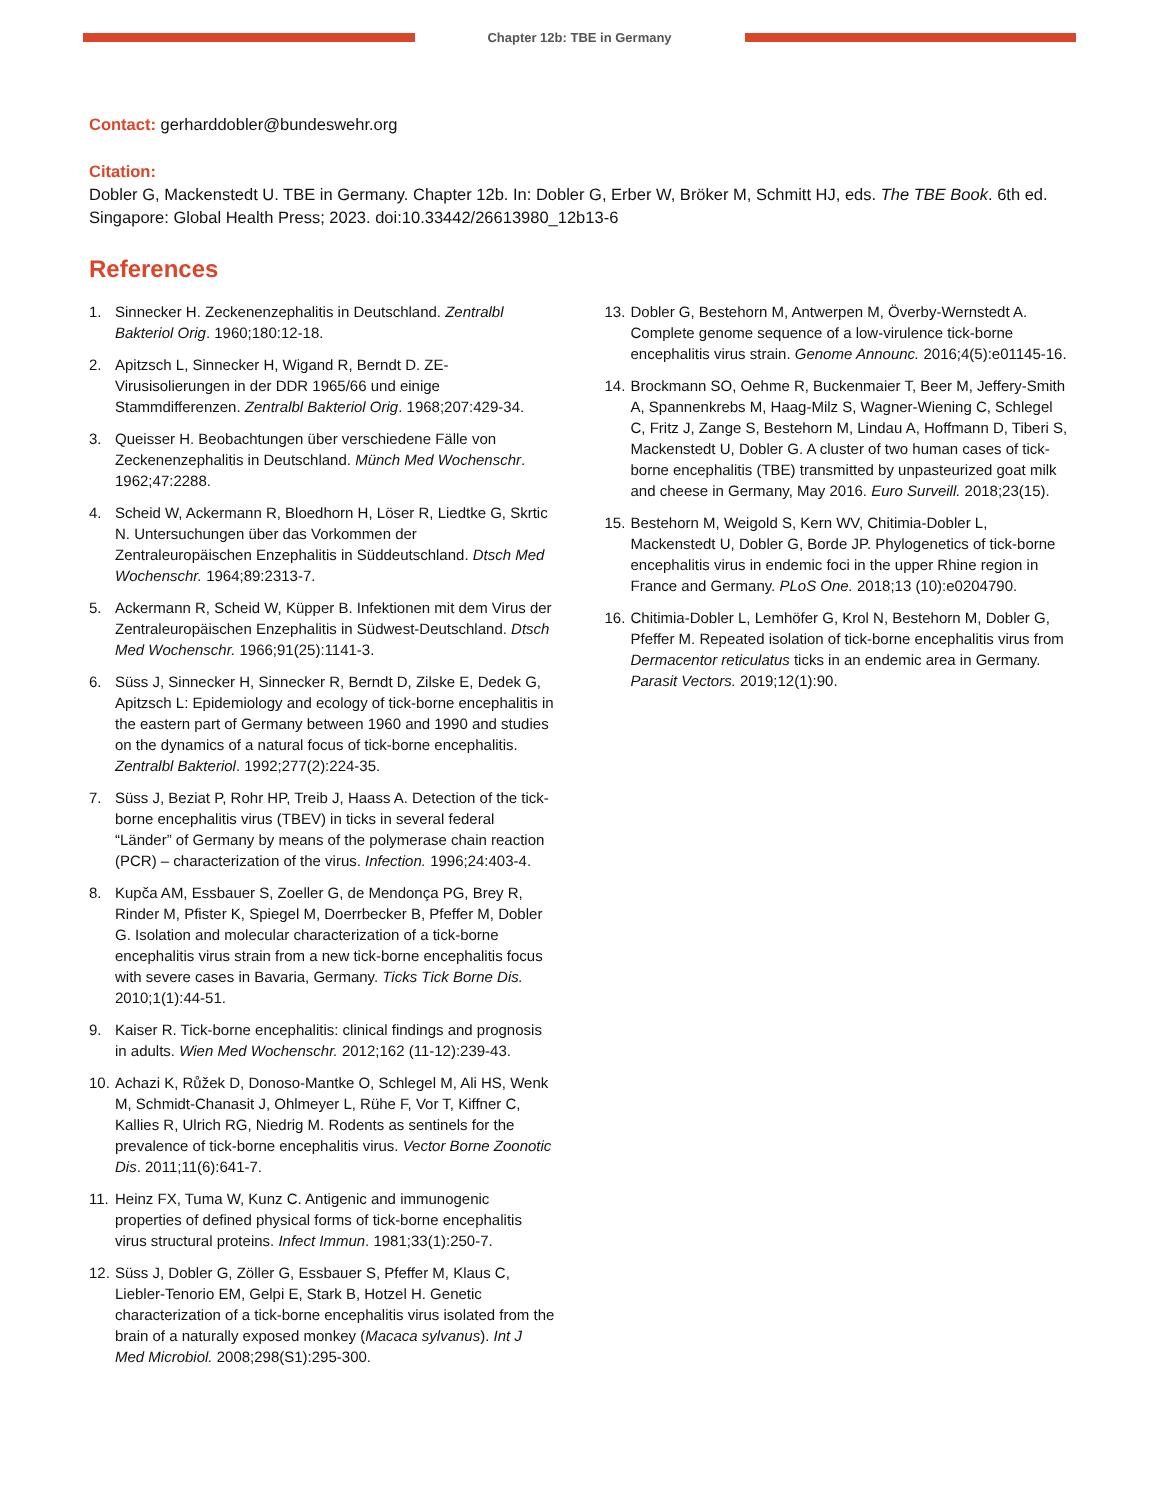Chapter 12b: TBE in Germany
Contact: gerharddobler@bundeswehr.org
Citation:
Dobler G, Mackenstedt U. TBE in Germany. Chapter 12b. In: Dobler G, Erber W, Bröker M, Schmitt HJ, eds. The TBE Book. 6th ed. Singapore: Global Health Press; 2023. doi:10.33442/26613980_12b13-6
References
1. Sinnecker H. Zeckenenzephalitis in Deutschland. Zentralbl Bakteriol Orig. 1960;180:12-18.
2. Apitzsch L, Sinnecker H, Wigand R, Berndt D. ZE-Virusisolierungen in der DDR 1965/66 und einige Stammdifferenzen. Zentralbl Bakteriol Orig. 1968;207:429-34.
3. Queisser H. Beobachtungen über verschiedene Fälle von Zeckenenzephalitis in Deutschland. Münch Med Wochenschr. 1962;47:2288.
4. Scheid W, Ackermann R, Bloedhorn H, Löser R, Liedtke G, Skrtic N. Untersuchungen über das Vorkommen der Zentraleuropäischen Enzephalitis in Süddeutschland. Dtsch Med Wochenschr. 1964;89:2313-7.
5. Ackermann R, Scheid W, Küpper B. Infektionen mit dem Virus der Zentraleuropäischen Enzephalitis in Südwest-Deutschland. Dtsch Med Wochenschr. 1966;91(25):1141-3.
6. Süss J, Sinnecker H, Sinnecker R, Berndt D, Zilske E, Dedek G, Apitzsch L: Epidemiology and ecology of tick-borne encephalitis in the eastern part of Germany between 1960 and 1990 and studies on the dynamics of a natural focus of tick-borne encephalitis. Zentralbl Bakteriol. 1992;277(2):224-35.
7. Süss J, Beziat P, Rohr HP, Treib J, Haass A. Detection of the tick-borne encephalitis virus (TBEV) in ticks in several federal “Länder” of Germany by means of the polymerase chain reaction (PCR) – characterization of the virus. Infection. 1996;24:403-4.
8. Kupča AM, Essbauer S, Zoeller G, de Mendonça PG, Brey R, Rinder M, Pfister K, Spiegel M, Doerrbecker B, Pfeffer M, Dobler G. Isolation and molecular characterization of a tick-borne encephalitis virus strain from a new tick-borne encephalitis focus with severe cases in Bavaria, Germany. Ticks Tick Borne Dis. 2010;1(1):44-51.
9. Kaiser R. Tick-borne encephalitis: clinical findings and prognosis in adults. Wien Med Wochenschr. 2012;162 (11-12):239-43.
10. Achazi K, Růžek D, Donoso-Mantke O, Schlegel M, Ali HS, Wenk M, Schmidt-Chanasit J, Ohlmeyer L, Rühe F, Vor T, Kiffner C, Kallies R, Ulrich RG, Niedrig M. Rodents as sentinels for the prevalence of tick-borne encephalitis virus. Vector Borne Zoonotic Dis. 2011;11(6):641-7.
11. Heinz FX, Tuma W, Kunz C. Antigenic and immunogenic properties of defined physical forms of tick-borne encephalitis virus structural proteins. Infect Immun. 1981;33(1):250-7.
12. Süss J, Dobler G, Zöller G, Essbauer S, Pfeffer M, Klaus C, Liebler-Tenorio EM, Gelpi E, Stark B, Hotzel H. Genetic characterization of a tick-borne encephalitis virus isolated from the brain of a naturally exposed monkey (Macaca sylvanus). Int J Med Microbiol. 2008;298(S1):295-300.
13. Dobler G, Bestehorn M, Antwerpen M, Överby-Wernstedt A. Complete genome sequence of a low-virulence tick-borne encephalitis virus strain. Genome Announc. 2016;4(5):e01145-16.
14. Brockmann SO, Oehme R, Buckenmaier T, Beer M, Jeffery-Smith A, Spannenkrebs M, Haag-Milz S, Wagner-Wiening C, Schlegel C, Fritz J, Zange S, Bestehorn M, Lindau A, Hoffmann D, Tiberi S, Mackenstedt U, Dobler G. A cluster of two human cases of tick-borne encephalitis (TBE) transmitted by unpasteurized goat milk and cheese in Germany, May 2016. Euro Surveill. 2018;23(15).
15. Bestehorn M, Weigold S, Kern WV, Chitimia-Dobler L, Mackenstedt U, Dobler G, Borde JP. Phylogenetics of tick-borne encephalitis virus in endemic foci in the upper Rhine region in France and Germany. PLoS One. 2018;13 (10):e0204790.
16. Chitimia-Dobler L, Lemhöfer G, Krol N, Bestehorn M, Dobler G, Pfeffer M. Repeated isolation of tick-borne encephalitis virus from Dermacentor reticulatus ticks in an endemic area in Germany. Parasit Vectors. 2019;12(1):90.